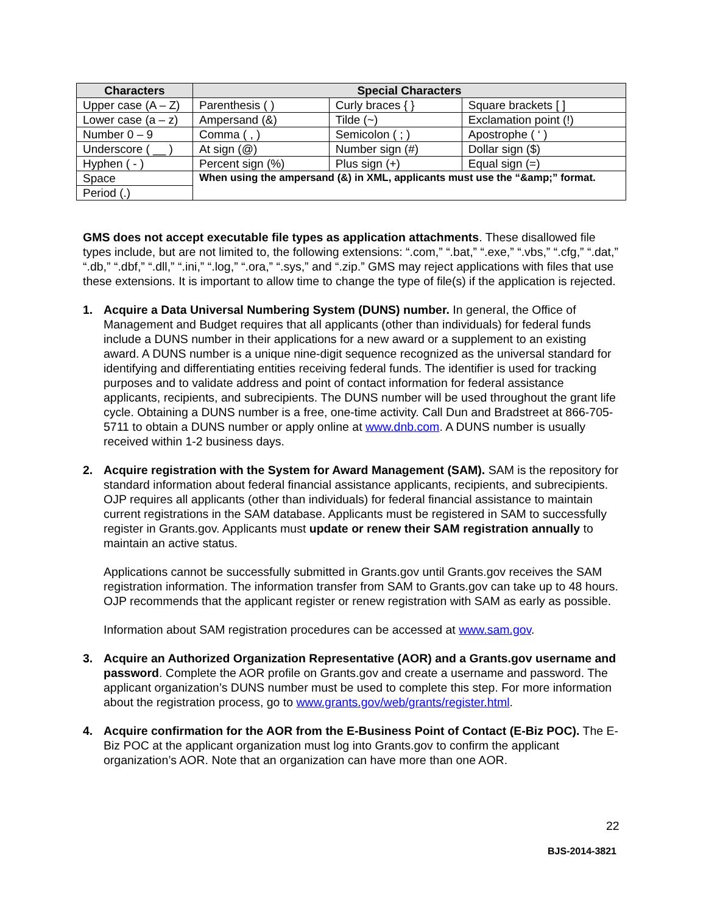| Characters | Special Characters | | |
| --- | --- | --- | --- |
| Upper case (A – Z) | Parenthesis ( ) | Curly braces { } | Square brackets [ ] |
| Lower case (a – z) | Ampersand (&) | Tilde (~) | Exclamation point (!) |
| Number 0 – 9 | Comma ( , ) | Semicolon ( ; ) | Apostrophe ( ‘ ) |
| Underscore ( __ ) | At sign (@) | Number sign (#) | Dollar sign ($) |
| Hyphen ( - ) | Percent sign (%) | Plus sign (+) | Equal sign (=) |
| Space | When using the ampersand (&) in XML, applicants must use the “&amp;” format. | | |
| Period (.) | | | |
GMS does not accept executable file types as application attachments. These disallowed file types include, but are not limited to, the following extensions: “.com,” “.bat,” “.exe,” “.vbs,” “.cfg,” “.dat,” “.db,” “.dbf,” “.dll,” “.ini,” “.log,” “.ora,” “.sys,” and “.zip.” GMS may reject applications with files that use these extensions. It is important to allow time to change the type of file(s) if the application is rejected.
1. Acquire a Data Universal Numbering System (DUNS) number. In general, the Office of Management and Budget requires that all applicants (other than individuals) for federal funds include a DUNS number in their applications for a new award or a supplement to an existing award. A DUNS number is a unique nine-digit sequence recognized as the universal standard for identifying and differentiating entities receiving federal funds. The identifier is used for tracking purposes and to validate address and point of contact information for federal assistance applicants, recipients, and subrecipients. The DUNS number will be used throughout the grant life cycle. Obtaining a DUNS number is a free, one-time activity. Call Dun and Bradstreet at 866-705-5711 to obtain a DUNS number or apply online at www.dnb.com. A DUNS number is usually received within 1-2 business days.
2. Acquire registration with the System for Award Management (SAM). SAM is the repository for standard information about federal financial assistance applicants, recipients, and subrecipients. OJP requires all applicants (other than individuals) for federal financial assistance to maintain current registrations in the SAM database. Applicants must be registered in SAM to successfully register in Grants.gov. Applicants must update or renew their SAM registration annually to maintain an active status.
Applications cannot be successfully submitted in Grants.gov until Grants.gov receives the SAM registration information. The information transfer from SAM to Grants.gov can take up to 48 hours. OJP recommends that the applicant register or renew registration with SAM as early as possible.
Information about SAM registration procedures can be accessed at www.sam.gov.
3. Acquire an Authorized Organization Representative (AOR) and a Grants.gov username and password. Complete the AOR profile on Grants.gov and create a username and password. The applicant organization’s DUNS number must be used to complete this step. For more information about the registration process, go to www.grants.gov/web/grants/register.html.
4. Acquire confirmation for the AOR from the E-Business Point of Contact (E-Biz POC). The E-Biz POC at the applicant organization must log into Grants.gov to confirm the applicant organization’s AOR. Note that an organization can have more than one AOR.
22
BJS-2014-3821